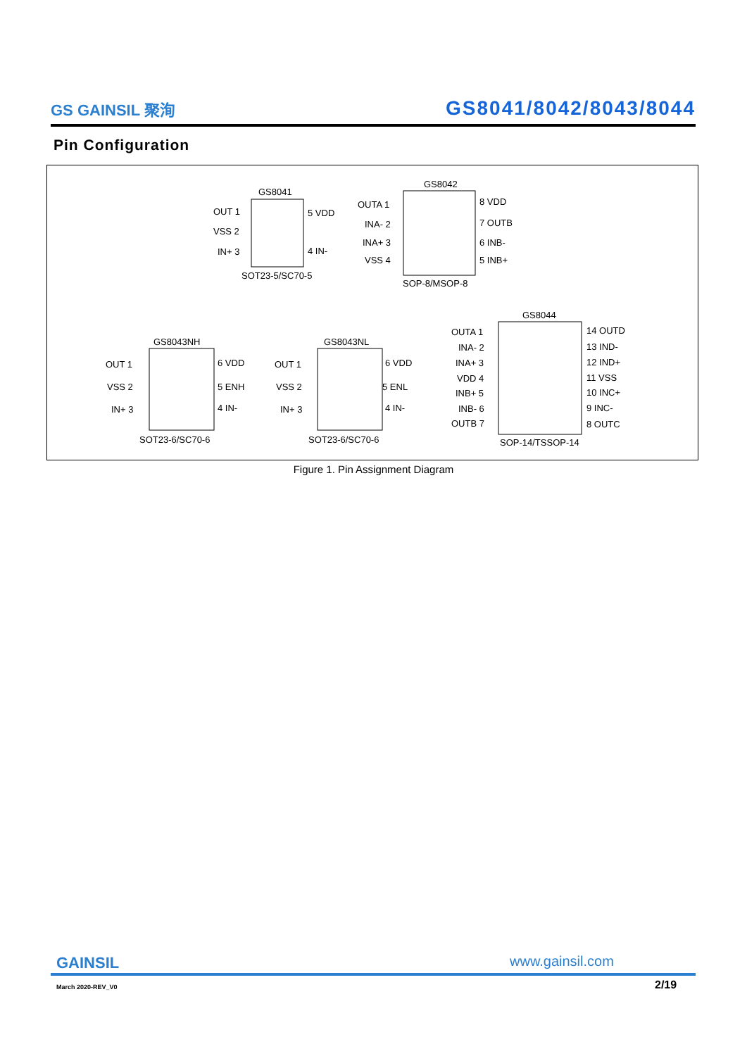GS GAINSIL 聚洵
GS8041/8042/8043/8044
Pin Configuration
GS8041
OUT 1
VSS 2
IN+ 3
5 VDD
4 IN-
SOT23-5/SC70-5
GS8042
OUTA 1
INA- 2
INA+ 3
VSS 4
8 VDD
7 OUTB
6 INB-
5 INB+
SOP-8/MSOP-8
GS8043NH
OUT 1
VSS 2
IN+ 3
6 VDD
5 ENH
4 IN-
SOT23-6/SC70-6
GS8043NL
OUT 1
VSS 2
IN+ 3
6 VDD
5 ENL
4 IN-
SOT23-6/SC70-6
GS8044
OUTA 1
INA- 2
INA+ 3
VDD 4
INB+ 5
INB- 6
OUTB 7
14 OUTD
13 IND-
12 IND+
11 VSS
10 INC+
9 INC-
8 OUTC
SOP-14/TSSOP-14
Figure 1. Pin Assignment Diagram
GAINSIL www.gainsil.com
March 2020-REV_V0 2/19